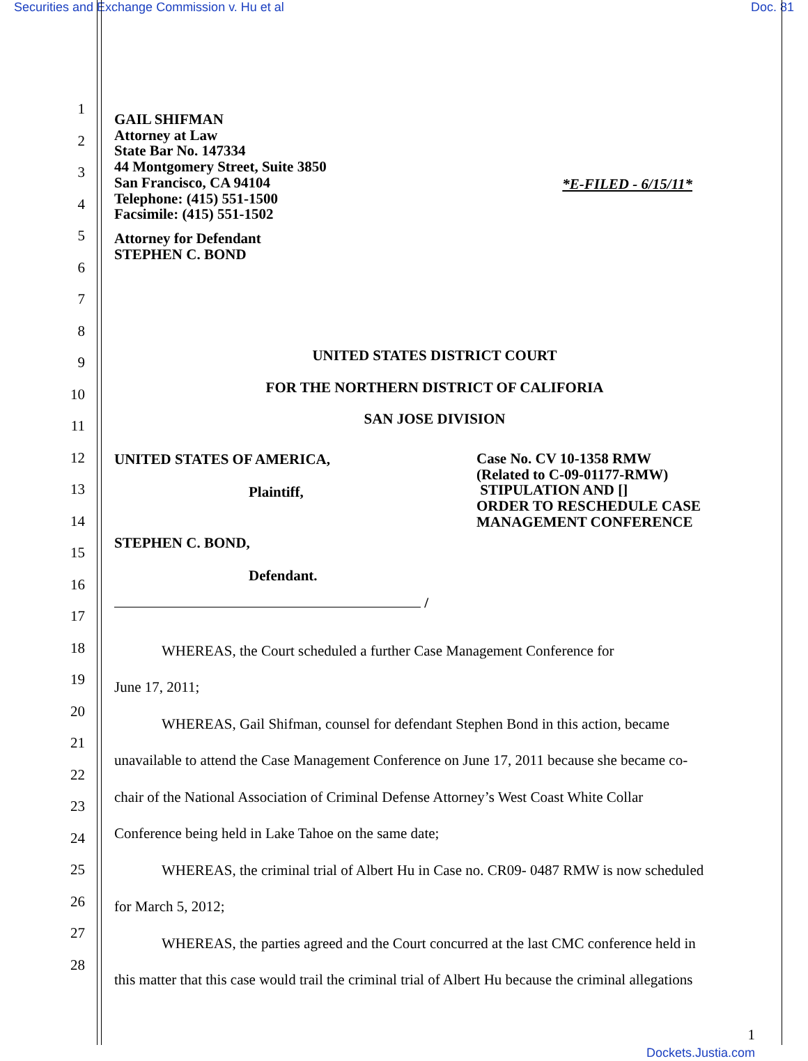Securities and Exchange Commission v. Hu et al Doc. 81
1
2
3
4
5
6
7
8
9
10
11
12
13
14
15
16
17
18
19
20
21
22
23
24
25
26
27
28
GAIL SHIFMAN
Attorney at Law
State Bar No. 147334
44 Montgomery Street, Suite 3850
San Francisco, CA 94104
Telephone: (415) 551-1500
Facsimile: (415) 551-1502
*E-FILED - 6/15/11*
Attorney for Defendant
STEPHEN C. BOND
UNITED STATES DISTRICT COURT
FOR THE NORTHERN DISTRICT OF CALIFORIA
SAN JOSE DIVISION
UNITED STATES OF AMERICA,
Plaintiff,
STEPHEN C. BOND,
Defendant.
/
Case No. CV 10-1358 RMW
(Related to C-09-01177-RMW)
STIPULATION AND []
ORDER TO RESCHEDULE CASE
MANAGEMENT CONFERENCE
WHEREAS, the Court scheduled a further Case Management Conference for
June 17, 2011;
WHEREAS, Gail Shifman, counsel for defendant Stephen Bond in this action, became
unavailable to attend the Case Management Conference on June 17, 2011 because she became co-
chair of the National Association of Criminal Defense Attorney’s West Coast White Collar
Conference being held in Lake Tahoe on the same date;
WHEREAS, the criminal trial of Albert Hu in Case no. CR09- 0487 RMW is now scheduled
for March 5, 2012;
WHEREAS, the parties agreed and the Court concurred at the last CMC conference held in
this matter that this case would trail the criminal trial of Albert Hu because the criminal allegations
1
Dockets.Justia.com